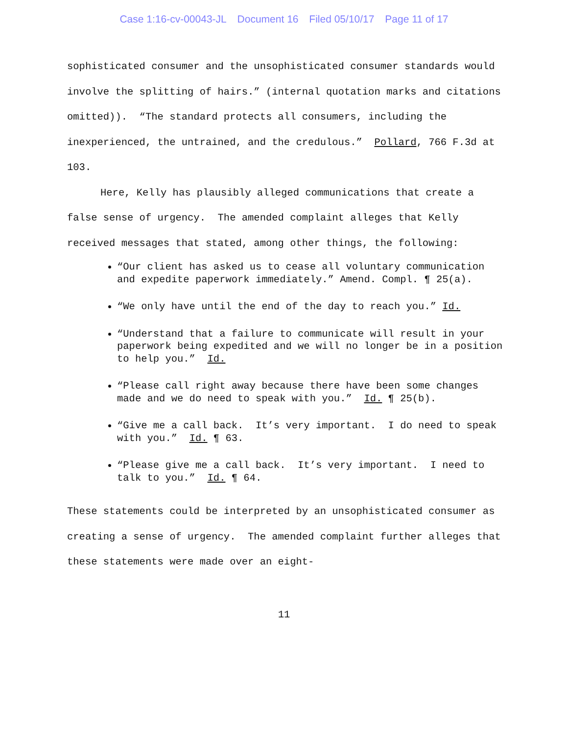Case 1:16-cv-00043-JL Document 16 Filed 05/10/17 Page 11 of 17
sophisticated consumer and the unsophisticated consumer standards would involve the splitting of hairs.” (internal quotation marks and citations omitted)). “The standard protects all consumers, including the inexperienced, the untrained, and the credulous.” Pollard, 766 F.3d at 103.
Here, Kelly has plausibly alleged communications that create a false sense of urgency. The amended complaint alleges that Kelly received messages that stated, among other things, the following:
“Our client has asked us to cease all voluntary communication and expedite paperwork immediately.” Amend. Compl. ¶ 25(a).
“We only have until the end of the day to reach you.” Id.
“Understand that a failure to communicate will result in your paperwork being expedited and we will no longer be in a position to help you.” Id.
“Please call right away because there have been some changes made and we do need to speak with you.” Id. ¶ 25(b).
“Give me a call back. It’s very important. I do need to speak with you.” Id. ¶ 63.
“Please give me a call back. It’s very important. I need to talk to you.” Id. ¶ 64.
These statements could be interpreted by an unsophisticated consumer as creating a sense of urgency. The amended complaint further alleges that these statements were made over an eight-
11